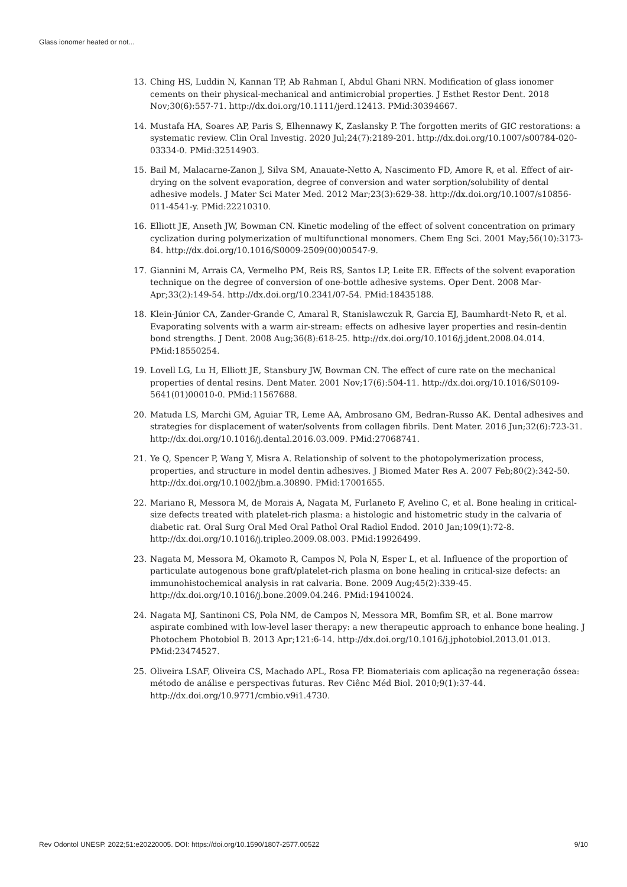Glass ionomer heated or not...
13. Ching HS, Luddin N, Kannan TP, Ab Rahman I, Abdul Ghani NRN. Modification of glass ionomer cements on their physical-mechanical and antimicrobial properties. J Esthet Restor Dent. 2018 Nov;30(6):557-71. http://dx.doi.org/10.1111/jerd.12413. PMid:30394667.
14. Mustafa HA, Soares AP, Paris S, Elhennawy K, Zaslansky P. The forgotten merits of GIC restorations: a systematic review. Clin Oral Investig. 2020 Jul;24(7):2189-201. http://dx.doi.org/10.1007/s00784-020-03334-0. PMid:32514903.
15. Bail M, Malacarne-Zanon J, Silva SM, Anauate-Netto A, Nascimento FD, Amore R, et al. Effect of air-drying on the solvent evaporation, degree of conversion and water sorption/solubility of dental adhesive models. J Mater Sci Mater Med. 2012 Mar;23(3):629-38. http://dx.doi.org/10.1007/s10856-011-4541-y. PMid:22210310.
16. Elliott JE, Anseth JW, Bowman CN. Kinetic modeling of the effect of solvent concentration on primary cyclization during polymerization of multifunctional monomers. Chem Eng Sci. 2001 May;56(10):3173-84. http://dx.doi.org/10.1016/S0009-2509(00)00547-9.
17. Giannini M, Arrais CA, Vermelho PM, Reis RS, Santos LP, Leite ER. Effects of the solvent evaporation technique on the degree of conversion of one-bottle adhesive systems. Oper Dent. 2008 Mar-Apr;33(2):149-54. http://dx.doi.org/10.2341/07-54. PMid:18435188.
18. Klein-Júnior CA, Zander-Grande C, Amaral R, Stanislawczuk R, Garcia EJ, Baumhardt-Neto R, et al. Evaporating solvents with a warm air-stream: effects on adhesive layer properties and resin-dentin bond strengths. J Dent. 2008 Aug;36(8):618-25. http://dx.doi.org/10.1016/j.jdent.2008.04.014. PMid:18550254.
19. Lovell LG, Lu H, Elliott JE, Stansbury JW, Bowman CN. The effect of cure rate on the mechanical properties of dental resins. Dent Mater. 2001 Nov;17(6):504-11. http://dx.doi.org/10.1016/S0109-5641(01)00010-0. PMid:11567688.
20. Matuda LS, Marchi GM, Aguiar TR, Leme AA, Ambrosano GM, Bedran-Russo AK. Dental adhesives and strategies for displacement of water/solvents from collagen fibrils. Dent Mater. 2016 Jun;32(6):723-31. http://dx.doi.org/10.1016/j.dental.2016.03.009. PMid:27068741.
21. Ye Q, Spencer P, Wang Y, Misra A. Relationship of solvent to the photopolymerization process, properties, and structure in model dentin adhesives. J Biomed Mater Res A. 2007 Feb;80(2):342-50. http://dx.doi.org/10.1002/jbm.a.30890. PMid:17001655.
22. Mariano R, Messora M, de Morais A, Nagata M, Furlaneto F, Avelino C, et al. Bone healing in critical-size defects treated with platelet-rich plasma: a histologic and histometric study in the calvaria of diabetic rat. Oral Surg Oral Med Oral Pathol Oral Radiol Endod. 2010 Jan;109(1):72-8. http://dx.doi.org/10.1016/j.tripleo.2009.08.003. PMid:19926499.
23. Nagata M, Messora M, Okamoto R, Campos N, Pola N, Esper L, et al. Influence of the proportion of particulate autogenous bone graft/platelet-rich plasma on bone healing in critical-size defects: an immunohistochemical analysis in rat calvaria. Bone. 2009 Aug;45(2):339-45. http://dx.doi.org/10.1016/j.bone.2009.04.246. PMid:19410024.
24. Nagata MJ, Santinoni CS, Pola NM, de Campos N, Messora MR, Bomfim SR, et al. Bone marrow aspirate combined with low-level laser therapy: a new therapeutic approach to enhance bone healing. J Photochem Photobiol B. 2013 Apr;121:6-14. http://dx.doi.org/10.1016/j.jphotobiol.2013.01.013. PMid:23474527.
25. Oliveira LSAF, Oliveira CS, Machado APL, Rosa FP. Biomateriais com aplicação na regeneração óssea: método de análise e perspectivas futuras. Rev Ciênc Méd Biol. 2010;9(1):37-44. http://dx.doi.org/10.9771/cmbio.v9i1.4730.
Rev Odontol UNESP. 2022;51:e20220005. DOI: https://doi.org/10.1590/1807-2577.00522 9/10